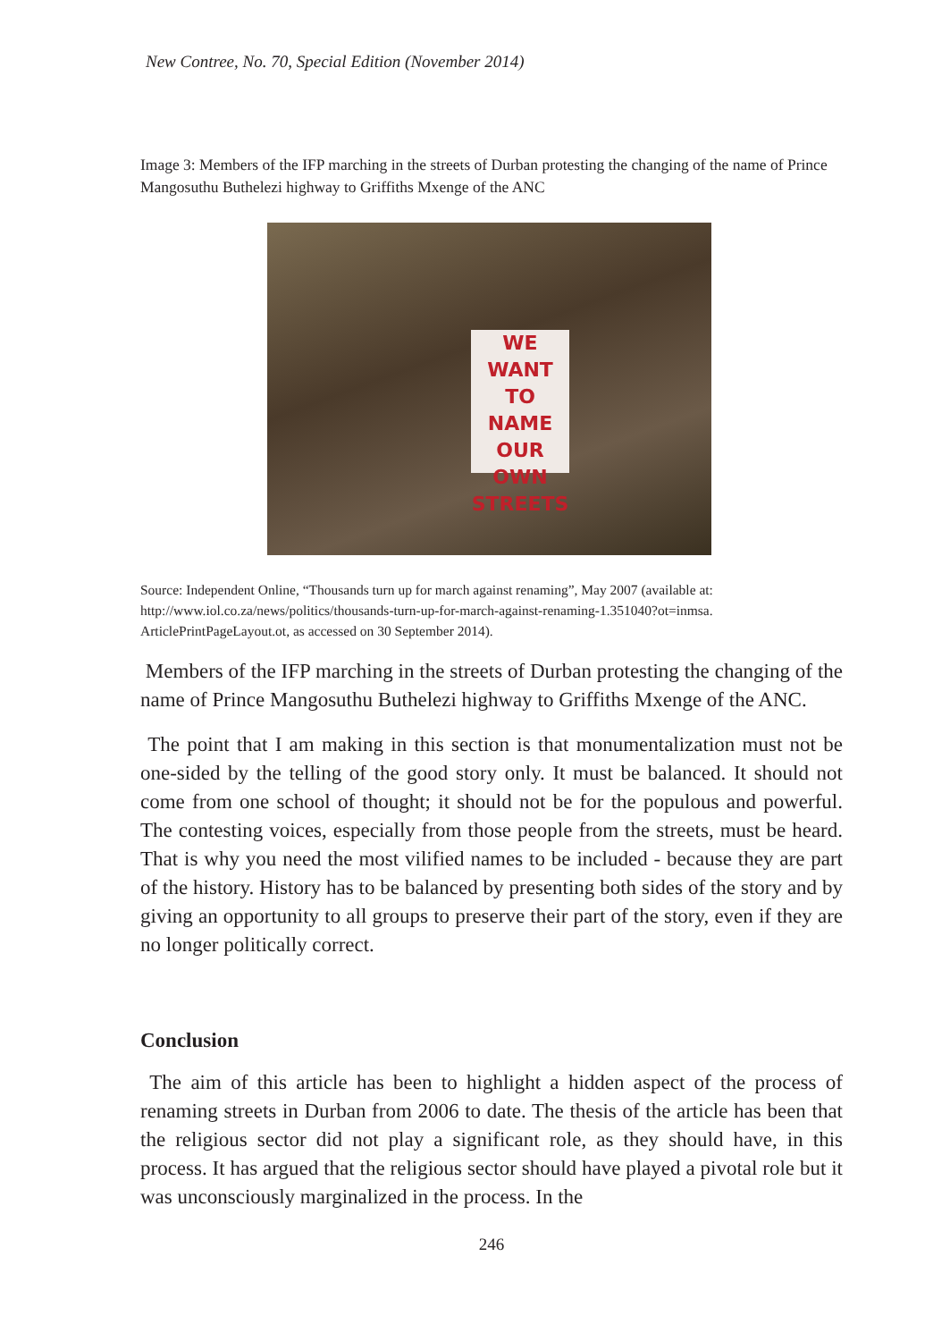New Contree, No. 70, Special Edition (November 2014)
Image 3: Members of the IFP marching in the streets of Durban protesting the changing of the name of Prince Mangosuthu Buthelezi highway to Griffiths Mxenge of the ANC
WE WANT TO NAME OUR OWN STREETS
Source: Independent Online, “Thousands turn up for march against renaming”, May 2007 (available at: http://www.iol.co.za/news/politics/thousands-turn-up-for-march-against-renaming-1.351040?ot=inmsa. ArticlePrintPageLayout.ot, as accessed on 30 September 2014).
Members of the IFP marching in the streets of Durban protesting the changing of the name of Prince Mangosuthu Buthelezi highway to Griffiths Mxenge of the ANC.
The point that I am making in this section is that monumentalization must not be one-sided by the telling of the good story only. It must be balanced. It should not come from one school of thought; it should not be for the populous and powerful. The contesting voices, especially from those people from the streets, must be heard. That is why you need the most vilified names to be included - because they are part of the history. History has to be balanced by presenting both sides of the story and by giving an opportunity to all groups to preserve their part of the story, even if they are no longer politically correct.
Conclusion
The aim of this article has been to highlight a hidden aspect of the process of renaming streets in Durban from 2006 to date. The thesis of the article has been that the religious sector did not play a significant role, as they should have, in this process. It has argued that the religious sector should have played a pivotal role but it was unconsciously marginalized in the process. In the
246